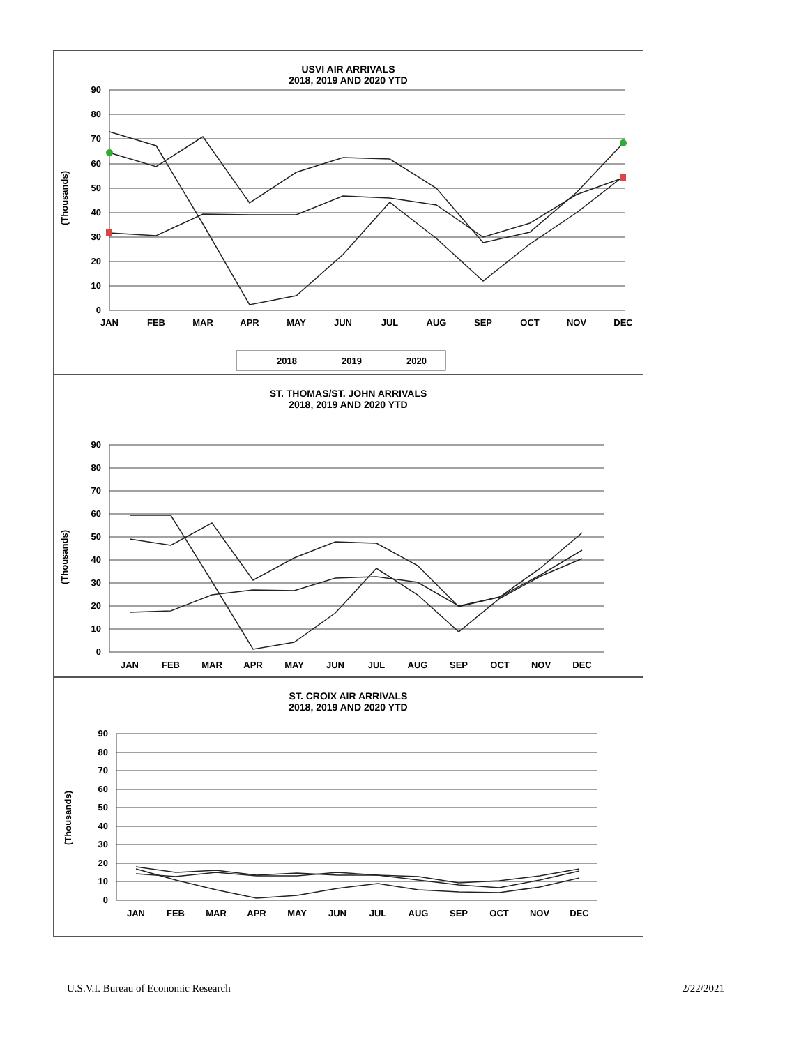USVI AIR ARRIVALS
2018, 2019 AND 2020 YTD
90
80
70
60
50
40
30
20
10
0
(Thousands)
JAN
FEB
MAR
APR
MAY
JUN
JUL
AUG
SEP
OCT
NOV
DEC
2018
2019
2020
ST. THOMAS/ST. JOHN ARRIVALS
2018, 2019 AND 2020 YTD
90
80
70
60
50
40
30
20
10
0
(Thousands)
JAN
FEB
MAR
APR
MAY
JUN
JUL
AUG
SEP
OCT
NOV
DEC
ST. CROIX AIR ARRIVALS
2018, 2019 AND 2020 YTD
90
80
70
60
50
40
30
20
10
0
(Thousands)
JAN
FEB
MAR
APR
MAY
JUN
JUL
AUG
SEP
OCT
NOV
DEC
U.S.V.I. Bureau of Economic Research 2/22/2021